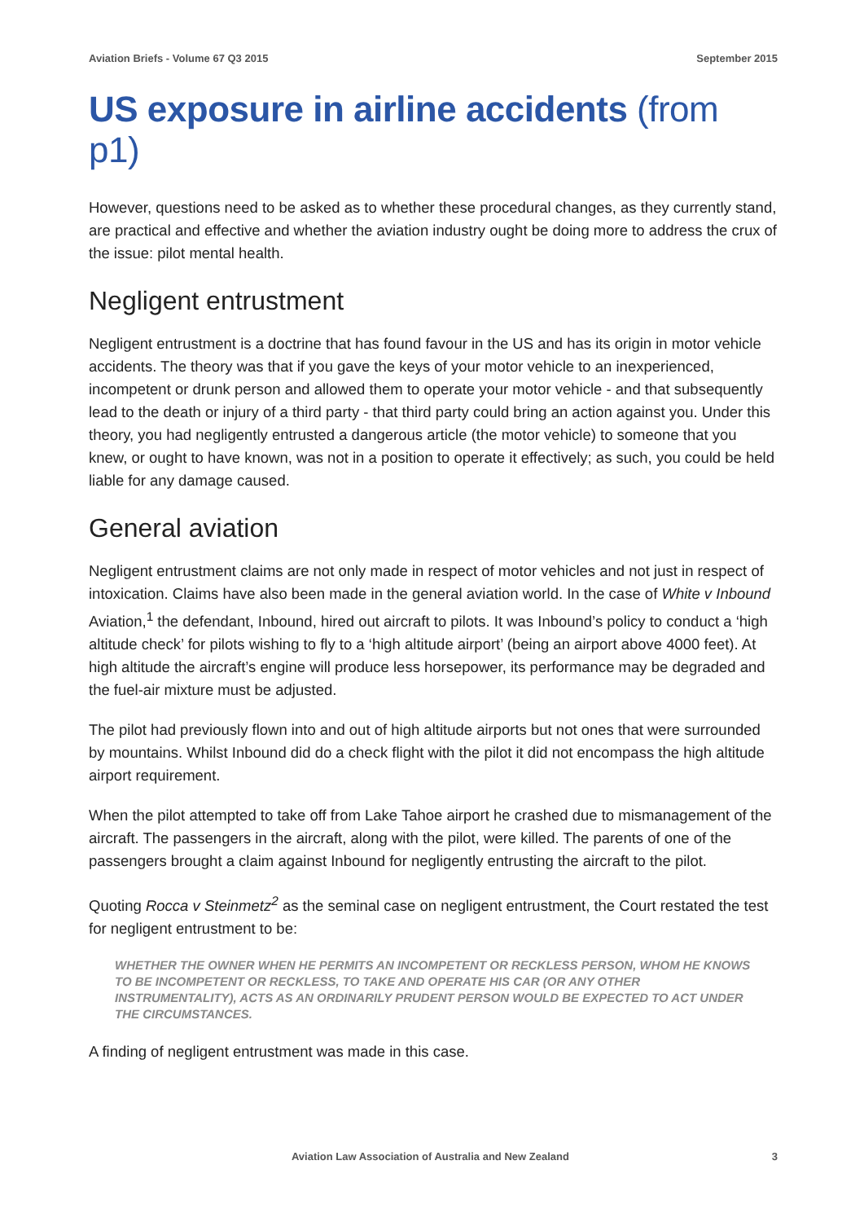Aviation Briefs - Volume 67 Q3 2015 September 2015
US exposure in airline accidents (from p1)
However, questions need to be asked as to whether these procedural changes, as they currently stand, are practical and effective and whether the aviation industry ought be doing more to address the crux of the issue: pilot mental health.
Negligent entrustment
Negligent entrustment is a doctrine that has found favour in the US and has its origin in motor vehicle accidents. The theory was that if you gave the keys of your motor vehicle to an inexperienced, incompetent or drunk person and allowed them to operate your motor vehicle - and that subsequently lead to the death or injury of a third party - that third party could bring an action against you. Under this theory, you had negligently entrusted a dangerous article (the motor vehicle) to someone that you knew, or ought to have known, was not in a position to operate it effectively; as such, you could be held liable for any damage caused.
General aviation
Negligent entrustment claims are not only made in respect of motor vehicles and not just in respect of intoxication. Claims have also been made in the general aviation world. In the case of White v Inbound Aviation,<sup>1</sup> the defendant, Inbound, hired out aircraft to pilots. It was Inbound’s policy to conduct a ‘high altitude check’ for pilots wishing to fly to a ‘high altitude airport’ (being an airport above 4000 feet). At high altitude the aircraft’s engine will produce less horsepower, its performance may be degraded and the fuel-air mixture must be adjusted.
The pilot had previously flown into and out of high altitude airports but not ones that were surrounded by mountains. Whilst Inbound did do a check flight with the pilot it did not encompass the high altitude airport requirement.
When the pilot attempted to take off from Lake Tahoe airport he crashed due to mismanagement of the aircraft. The passengers in the aircraft, along with the pilot, were killed. The parents of one of the passengers brought a claim against Inbound for negligently entrusting the aircraft to the pilot.
Quoting Rocca v Steinmetz<sup>2</sup> as the seminal case on negligent entrustment, the Court restated the test for negligent entrustment to be:
WHETHER THE OWNER WHEN HE PERMITS AN INCOMPETENT OR RECKLESS PERSON, WHOM HE KNOWS TO BE INCOMPETENT OR RECKLESS, TO TAKE AND OPERATE HIS CAR (OR ANY OTHER INSTRUMENTALITY), ACTS AS AN ORDINARILY PRUDENT PERSON WOULD BE EXPECTED TO ACT UNDER THE CIRCUMSTANCES.
A finding of negligent entrustment was made in this case.
Aviation Law Association of Australia and New Zealand 3